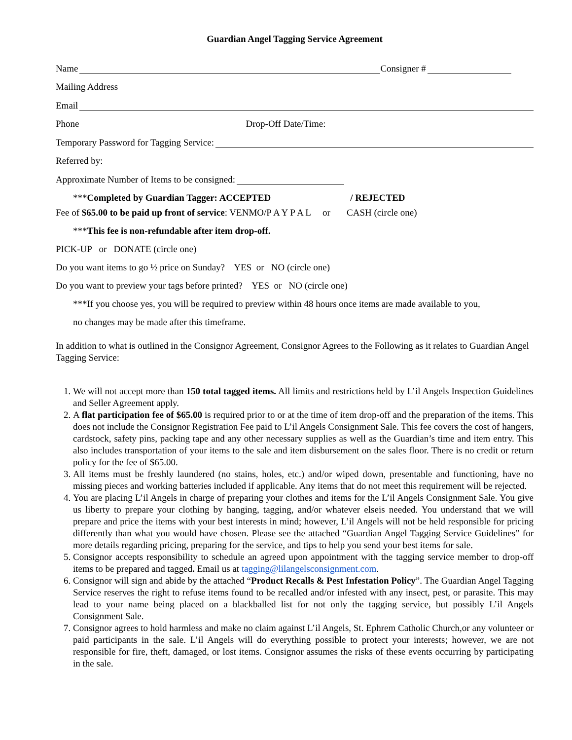Guardian Angel Tagging Service Agreement
Name Consigner #
Mailing Address
Email
Phone Drop-Off Date/Time:
Temporary Password for Tagging Service:
Referred by:
Approximate Number of Items to be consigned:
*** Completed by Guardian Tagger: ACCEPTED / REJECTED
Fee of $65.00 to be paid up front of service: VENMO/P A Y P A L or CASH (circle one)
***This fee is non-refundable after item drop-off.
PICK-UP or DONATE (circle one)
Do you want items to go ½ price on Sunday? YES or NO (circle one)
Do you want to preview your tags before printed? YES or NO (circle one)
***If you choose yes, you will be required to preview within 48 hours once items are made available to you,
no changes may be made after this timeframe.
In addition to what is outlined in the Consignor Agreement, Consignor Agrees to the Following as it relates to Guardian Angel Tagging Service:
1. We will not accept more than 150 total tagged items. All limits and restrictions held by L’il Angels Inspection Guidelines and Seller Agreement apply.
2. A flat participation fee of $65.00 is required prior to or at the time of item drop-off and the preparation of the items. This does not include the Consignor Registration Fee paid to L’il Angels Consignment Sale. This fee covers the cost of hangers, cardstock, safety pins, packing tape and any other necessary supplies as well as the Guardian’s time and item entry. This also includes transportation of your items to the sale and item disbursement on the sales floor. There is no credit or return policy for the fee of $65.00.
3. All items must be freshly laundered (no stains, holes, etc.) and/or wiped down, presentable and functioning, have no missing pieces and working batteries included if applicable. Any items that do not meet this requirement will be rejected.
4. You are placing L’il Angels in charge of preparing your clothes and items for the L’il Angels Consignment Sale. You give us liberty to prepare your clothing by hanging, tagging, and/or whatever elseis needed. You understand that we will prepare and price the items with your best interests in mind; however, L’il Angels will not be held responsible for pricing differently than what you would have chosen. Please see the attached “Guardian Angel Tagging Service Guidelines” for more details regarding pricing, preparing for the service, and tips to help you send your best items for sale.
5. Consignor accepts responsibility to schedule an agreed upon appointment with the tagging service member to drop-off items to be prepared and tagged. Email us at tagging@lilangelsconsignment.com.
6. Consignor will sign and abide by the attached “Product Recalls & Pest Infestation Policy”. The Guardian Angel Tagging Service reserves the right to refuse items found to be recalled and/or infested with any insect, pest, or parasite. This may lead to your name being placed on a blackballed list for not only the tagging service, but possibly L’il Angels Consignment Sale.
7. Consignor agrees to hold harmless and make no claim against L’il Angels, St. Ephrem Catholic Church,or any volunteer or paid participants in the sale. L’il Angels will do everything possible to protect your interests; however, we are not responsible for fire, theft, damaged, or lost items. Consignor assumes the risks of these events occurring by participating in the sale.